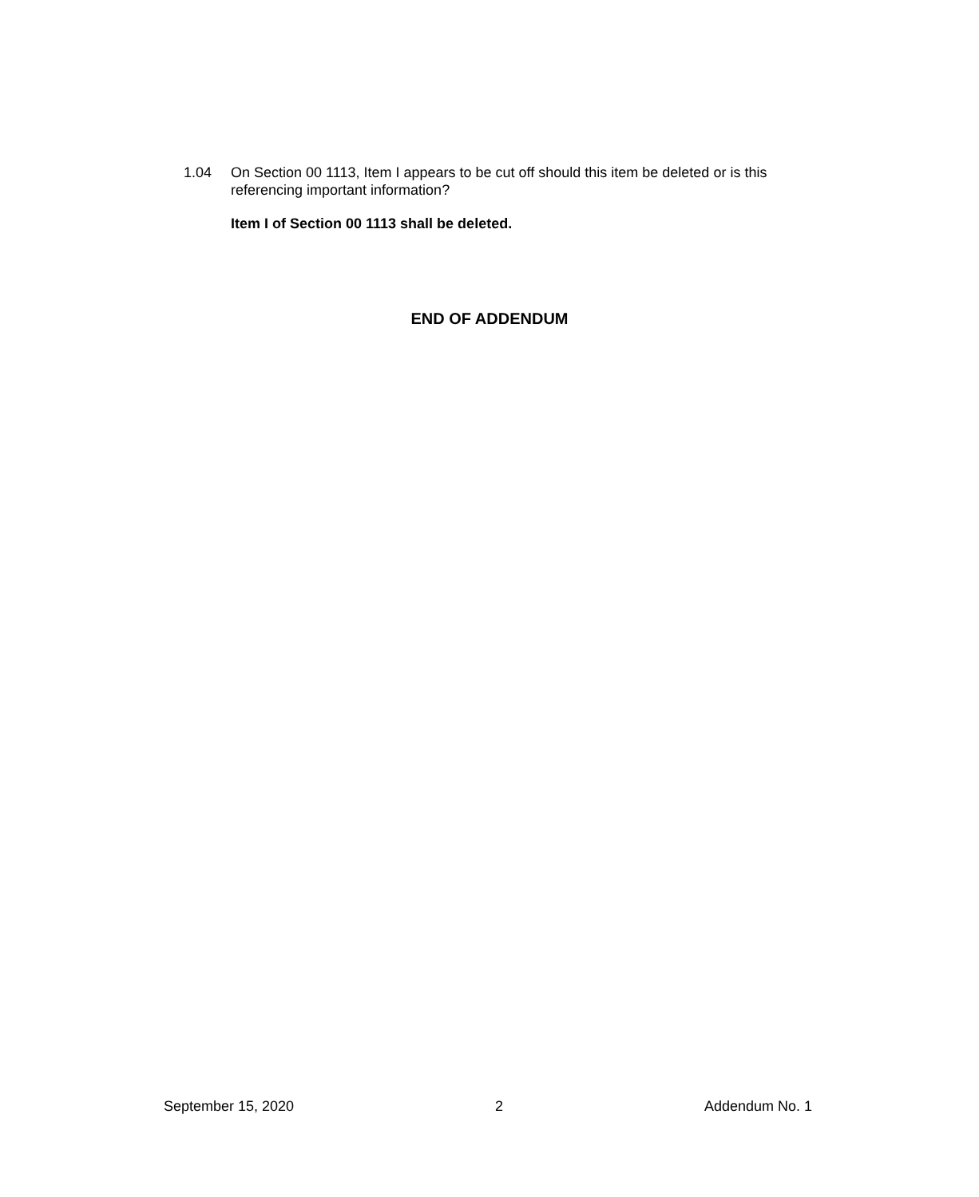1.04 On Section 00 1113, Item I appears to be cut off should this item be deleted or is this referencing important information?
Item I of Section 00 1113 shall be deleted.
END OF ADDENDUM
September 15, 2020 2 Addendum No. 1